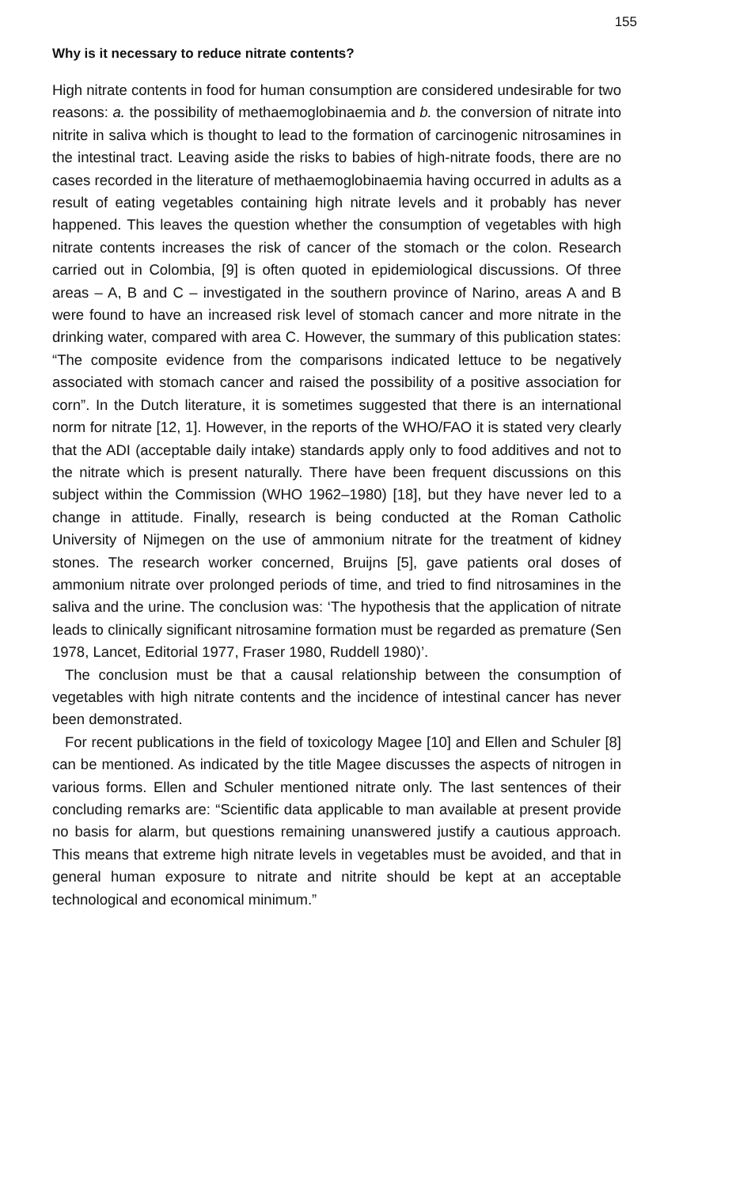155
Why is it necessary to reduce nitrate contents?
High nitrate contents in food for human consumption are considered undesirable for two reasons: a. the possibility of methaemoglobinaemia and b. the conversion of nitrate into nitrite in saliva which is thought to lead to the formation of carcinogenic nitrosamines in the intestinal tract. Leaving aside the risks to babies of high-nitrate foods, there are no cases recorded in the literature of methaemoglobinaemia having occurred in adults as a result of eating vegetables containing high nitrate levels and it probably has never happened. This leaves the question whether the consumption of vegetables with high nitrate contents increases the risk of cancer of the stomach or the colon. Research carried out in Colombia, [9] is often quoted in epidemiological discussions. Of three areas – A, B and C – investigated in the southern province of Narino, areas A and B were found to have an increased risk level of stomach cancer and more nitrate in the drinking water, compared with area C. However, the summary of this publication states: “The composite evidence from the comparisons indicated lettuce to be negatively associated with stomach cancer and raised the possibility of a positive association for corn”. In the Dutch literature, it is sometimes suggested that there is an international norm for nitrate [12, 1]. However, in the reports of the WHO/FAO it is stated very clearly that the ADI (acceptable daily intake) standards apply only to food additives and not to the nitrate which is present naturally. There have been frequent discussions on this subject within the Commission (WHO 1962–1980) [18], but they have never led to a change in attitude. Finally, research is being conducted at the Roman Catholic University of Nijmegen on the use of ammonium nitrate for the treatment of kidney stones. The research worker concerned, Bruijns [5], gave patients oral doses of ammonium nitrate over prolonged periods of time, and tried to find nitrosamines in the saliva and the urine. The conclusion was: ‘The hypothesis that the application of nitrate leads to clinically significant nitrosamine formation must be regarded as premature (Sen 1978, Lancet, Editorial 1977, Fraser 1980, Ruddell 1980)’.
The conclusion must be that a causal relationship between the consumption of vegetables with high nitrate contents and the incidence of intestinal cancer has never been demonstrated.
For recent publications in the field of toxicology Magee [10] and Ellen and Schuler [8] can be mentioned. As indicated by the title Magee discusses the aspects of nitrogen in various forms. Ellen and Schuler mentioned nitrate only. The last sentences of their concluding remarks are: “Scientific data applicable to man available at present provide no basis for alarm, but questions remaining unanswered justify a cautious approach. This means that extreme high nitrate levels in vegetables must be avoided, and that in general human exposure to nitrate and nitrite should be kept at an acceptable technological and economical minimum.”